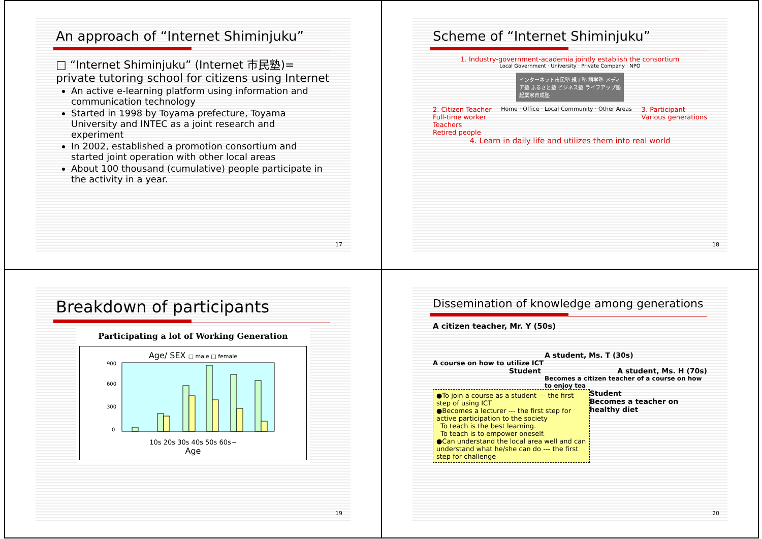An approach of “Internet Shiminjuku”
□ “Internet Shiminjuku” (Internet 市民塾)= private tutoring school for citizens using Internet
An active e-learning platform using information and communication technology
Started in 1998 by Toyama prefecture, Toyama University and INTEC as a joint research and experiment
In 2002, established a promotion consortium and started joint operation with other local areas
About 100 thousand (cumulative) people participate in the activity in a year.
17
Scheme of “Internet Shiminjuku”
1. Industry-government-academia jointly establish the consortium
Local Government · University · Private Company · NPO
インターネット市民塾 親子塾 語学塾 メディア塾 ふるさと塾 ビジネス塾 ライフアップ塾 起業家育成塾
2. Citizen Teacher
Full-time worker
Teachers
Retired people
Home · Office · Local Community · Other Areas
3. Participant
Various generations
4. Learn in daily life and utilizes them into real world
18
Breakdown of participants
Participating a lot of Working Generation
Age/ SEX □ male □ female
900
600
300
0
10s 20s 30s 40s 50s 60s~
Age
19
Dissemination of knowledge among generations
A citizen teacher, Mr. Y (50s)
A student, Ms. T (30s)
A course on how to utilize ICT
Student A student, Ms. H (70s)
Becomes a citizen teacher of a course on how to enjoy tea
●To join a course as a student --- the first step of using ICT
●Becomes a lecturer --- the first step for active participation to the society
To teach is the best learning.
To teach is to empower oneself.
●Can understand the local area well and can understand what he/she can do --- the first step for challenge
Student
Becomes a teacher on healthy diet
20